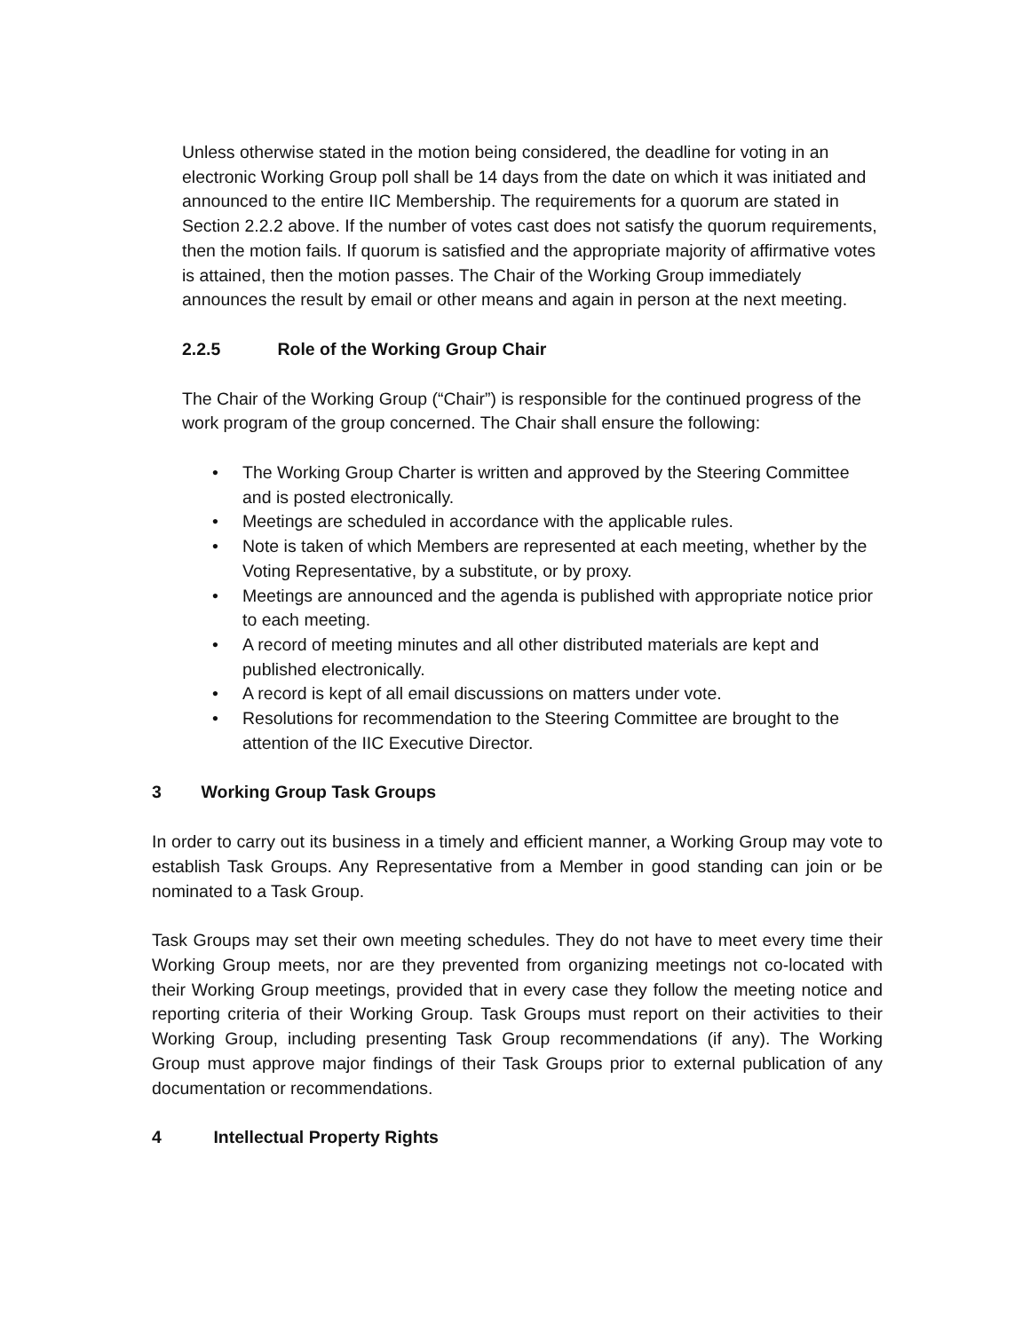Unless otherwise stated in the motion being considered, the deadline for voting in an electronic Working Group poll shall be 14 days from the date on which it was initiated and announced to the entire IIC Membership. The requirements for a quorum are stated in Section 2.2.2 above. If the number of votes cast does not satisfy the quorum requirements, then the motion fails. If quorum is satisfied and the appropriate majority of affirmative votes is attained, then the motion passes. The Chair of the Working Group immediately announces the result by email or other means and again in person at the next meeting.
2.2.5 Role of the Working Group Chair
The Chair of the Working Group (“Chair”) is responsible for the continued progress of the work program of the group concerned. The Chair shall ensure the following:
• The Working Group Charter is written and approved by the Steering Committee and is posted electronically.
• Meetings are scheduled in accordance with the applicable rules.
• Note is taken of which Members are represented at each meeting, whether by the Voting Representative, by a substitute, or by proxy.
• Meetings are announced and the agenda is published with appropriate notice prior to each meeting.
• A record of meeting minutes and all other distributed materials are kept and published electronically.
• A record is kept of all email discussions on matters under vote.
• Resolutions for recommendation to the Steering Committee are brought to the attention of the IIC Executive Director.
3 Working Group Task Groups
In order to carry out its business in a timely and efficient manner, a Working Group may vote to establish Task Groups. Any Representative from a Member in good standing can join or be nominated to a Task Group.
Task Groups may set their own meeting schedules. They do not have to meet every time their Working Group meets, nor are they prevented from organizing meetings not co-located with their Working Group meetings, provided that in every case they follow the meeting notice and reporting criteria of their Working Group. Task Groups must report on their activities to their Working Group, including presenting Task Group recommendations (if any). The Working Group must approve major findings of their Task Groups prior to external publication of any documentation or recommendations.
4 Intellectual Property Rights